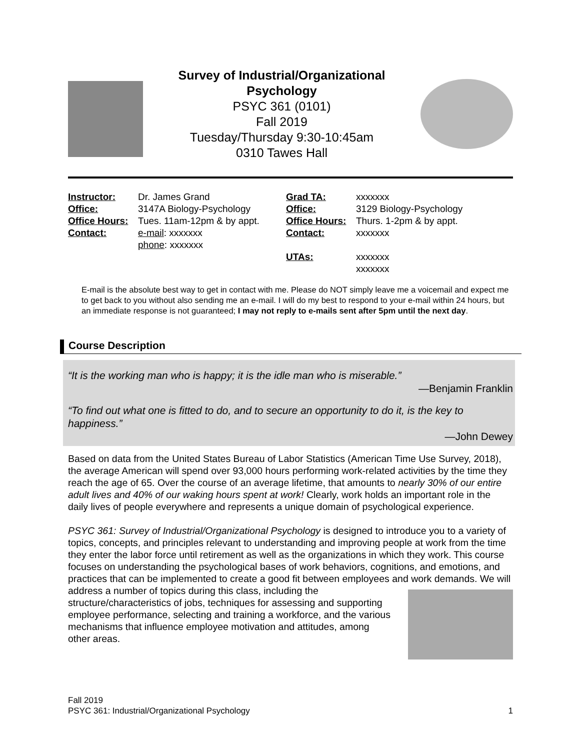Survey of Industrial/Organizational
Psychology
PSYC 361 (0101)
Fall 2019
Tuesday/Thursday 9:30-10:45am
0310 Tawes Hall
| Instructor: | Dr. James Grand | Grad TA: | xxxxxxx |
| Office: | 3147A Biology-Psychology | Office: | 3129 Biology-Psychology |
| Office Hours: | Tues. 11am-12pm & by appt. | Office Hours: | Thurs. 1-2pm & by appt. |
| Contact: | e-mail : xxxxxxx phone : xxxxxxx | Contact: | xxxxxxx |
| | | UTAs: | xxxxxxx xxxxxxx |
E-mail is the absolute best way to get in contact with me. Please do NOT simply leave me a voicemail and expect me to get back to you without also sending me an e-mail. I will do my best to respond to your e-mail within 24 hours, but an immediate response is not guaranteed; I may not reply to e-mails sent after 5pm until the next day.
Course Description
“It is the working man who is happy; it is the idle man who is miserable.”
—Benjamin Franklin
“To find out what one is fitted to do, and to secure an opportunity to do it, is the key to happiness.”
—John Dewey
Based on data from the United States Bureau of Labor Statistics (American Time Use Survey, 2018), the average American will spend over 93,000 hours performing work-related activities by the time they reach the age of 65. Over the course of an average lifetime, that amounts to nearly 30% of our entire adult lives and 40% of our waking hours spent at work! Clearly, work holds an important role in the daily lives of people everywhere and represents a unique domain of psychological experience.
PSYC 361: Survey of Industrial/Organizational Psychology is designed to introduce you to a variety of topics, concepts, and principles relevant to understanding and improving people at work from the time they enter the labor force until retirement as well as the organizations in which they work. This course focuses on understanding the psychological bases of work behaviors, cognitions, and emotions, and practices that can be implemented to create a good fit between employees and work demands. We will address a number of topics during this class, including the structure/characteristics of jobs, techniques for assessing and supporting employee performance, selecting and training a workforce, and the various mechanisms that influence employee motivation and attitudes, among other areas.
Fall 2019
PSYC 361: Industrial/Organizational Psychology 1